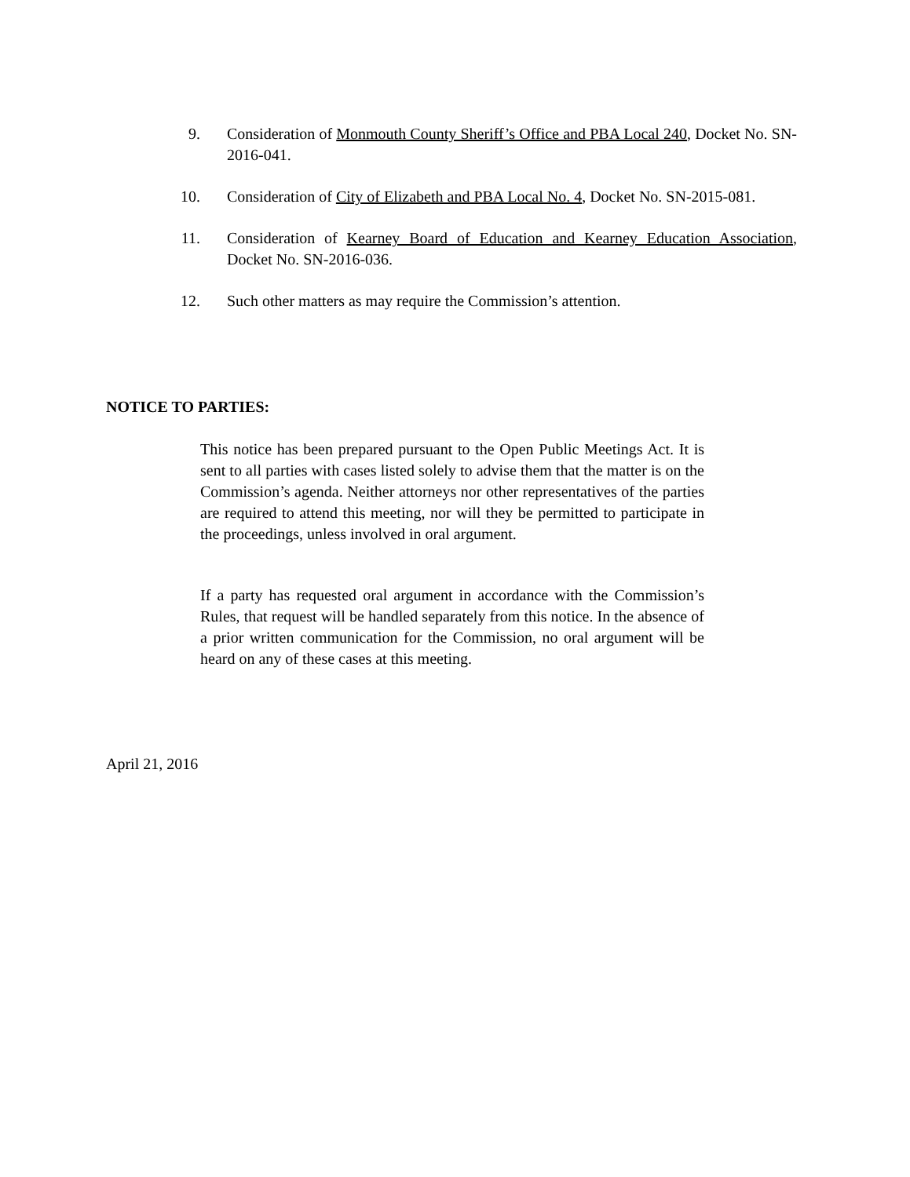9. Consideration of Monmouth County Sheriff’s Office and PBA Local 240, Docket No. SN-2016-041.
10. Consideration of City of Elizabeth and PBA Local No. 4, Docket No. SN-2015-081.
11. Consideration of Kearney Board of Education and Kearney Education Association, Docket No. SN-2016-036.
12. Such other matters as may require the Commission’s attention.
NOTICE TO PARTIES:
This notice has been prepared pursuant to the Open Public Meetings Act. It is sent to all parties with cases listed solely to advise them that the matter is on the Commission’s agenda. Neither attorneys nor other representatives of the parties are required to attend this meeting, nor will they be permitted to participate in the proceedings, unless involved in oral argument.
If a party has requested oral argument in accordance with the Commission’s Rules, that request will be handled separately from this notice. In the absence of a prior written communication for the Commission, no oral argument will be heard on any of these cases at this meeting.
April 21, 2016